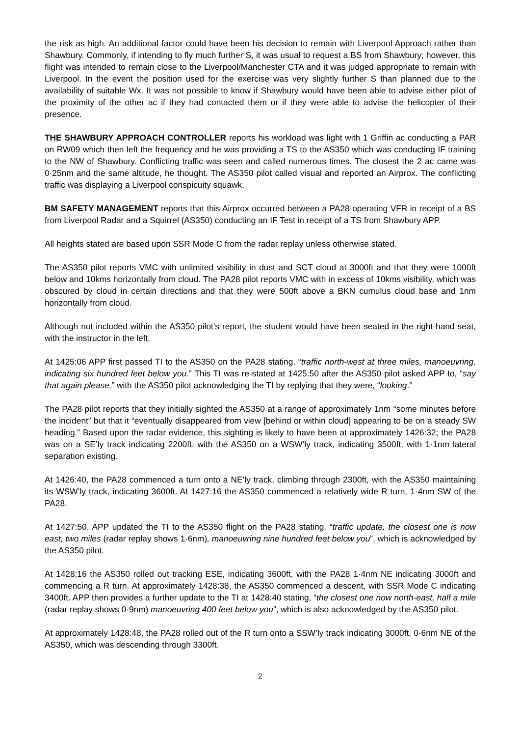the risk as high. An additional factor could have been his decision to remain with Liverpool Approach rather than Shawbury. Commonly, if intending to fly much further S, it was usual to request a BS from Shawbury; however, this flight was intended to remain close to the Liverpool/Manchester CTA and it was judged appropriate to remain with Liverpool. In the event the position used for the exercise was very slightly further S than planned due to the availability of suitable Wx. It was not possible to know if Shawbury would have been able to advise either pilot of the proximity of the other ac if they had contacted them or if they were able to advise the helicopter of their presence.
THE SHAWBURY APPROACH CONTROLLER reports his workload was light with 1 Griffin ac conducting a PAR on RW09 which then left the frequency and he was providing a TS to the AS350 which was conducting IF training to the NW of Shawbury. Conflicting traffic was seen and called numerous times. The closest the 2 ac came was 0·25nm and the same altitude, he thought. The AS350 pilot called visual and reported an Airprox. The conflicting traffic was displaying a Liverpool conspicuity squawk.
BM SAFETY MANAGEMENT reports that this Airprox occurred between a PA28 operating VFR in receipt of a BS from Liverpool Radar and a Squirrel (AS350) conducting an IF Test in receipt of a TS from Shawbury APP.
All heights stated are based upon SSR Mode C from the radar replay unless otherwise stated.
The AS350 pilot reports VMC with unlimited visibility in dust and SCT cloud at 3000ft and that they were 1000ft below and 10kms horizontally from cloud. The PA28 pilot reports VMC with in excess of 10kms visibility, which was obscured by cloud in certain directions and that they were 500ft above a BKN cumulus cloud base and 1nm horizontally from cloud.
Although not included within the AS350 pilot’s report, the student would have been seated in the right-hand seat, with the instructor in the left.
At 1425:06 APP first passed TI to the AS350 on the PA28 stating, “traffic north-west at three miles, manoeuvring, indicating six hundred feet below you.” This TI was re-stated at 1425:50 after the AS350 pilot asked APP to, “say that again please,” with the AS350 pilot acknowledging the TI by replying that they were, “looking.”
The PA28 pilot reports that they initially sighted the AS350 at a range of approximately 1nm “some minutes before the incident” but that it “eventually disappeared from view [behind or within cloud] appearing to be on a steady SW heading.” Based upon the radar evidence, this sighting is likely to have been at approximately 1426:32; the PA28 was on a SE’ly track indicating 2200ft, with the AS350 on a WSW’ly track, indicating 3500ft, with 1·1nm lateral separation existing.
At 1426:40, the PA28 commenced a turn onto a NE’ly track, climbing through 2300ft, with the AS350 maintaining its WSW’ly track, indicating 3600ft. At 1427:16 the AS350 commenced a relatively wide R turn, 1·4nm SW of the PA28.
At 1427:50, APP updated the TI to the AS350 flight on the PA28 stating, “traffic update, the closest one is now east, two miles (radar replay shows 1·6nm), manoeuvring nine hundred feet below you”, which is acknowledged by the AS350 pilot.
At 1428:16 the AS350 rolled out tracking ESE, indicating 3600ft, with the PA28 1·4nm NE indicating 3000ft and commencing a R turn. At approximately 1428:38, the AS350 commenced a descent, with SSR Mode C indicating 3400ft. APP then provides a further update to the TI at 1428:40 stating, “the closest one now north-east, half a mile (radar replay shows 0·9nm) manoeuvring 400 feet below you”, which is also acknowledged by the AS350 pilot.
At approximately 1428:48, the PA28 rolled out of the R turn onto a SSW’ly track indicating 3000ft, 0·6nm NE of the AS350, which was descending through 3300ft.
2